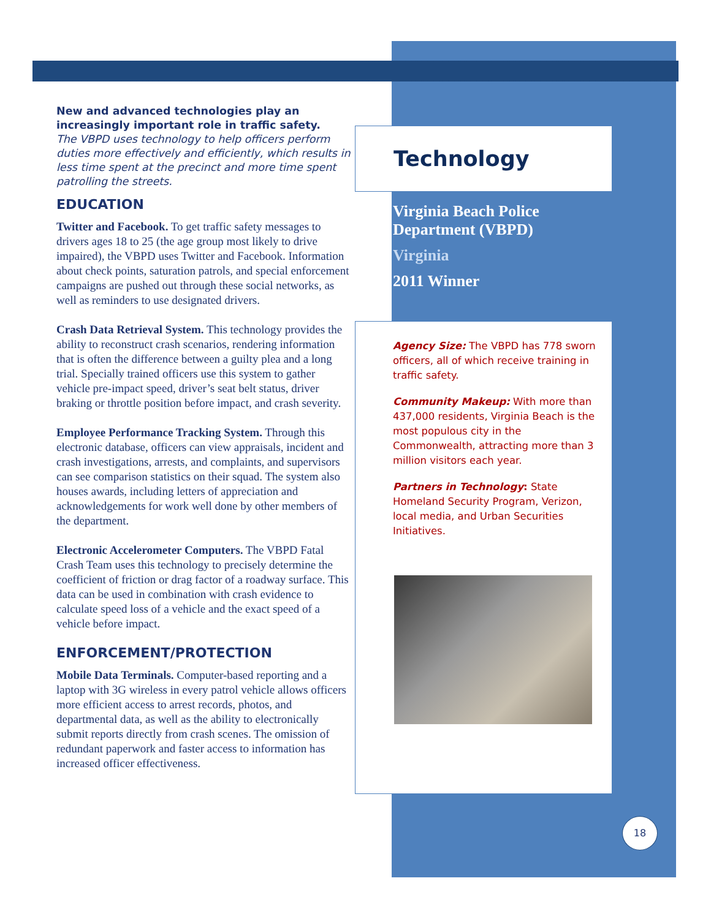New and advanced technologies play an increasingly important role in traffic safety.
The VBPD uses technology to help officers perform duties more effectively and efficiently, which results in less time spent at the precinct and more time spent patrolling the streets.
EDUCATION
Twitter and Facebook. To get traffic safety messages to drivers ages 18 to 25 (the age group most likely to drive impaired), the VBPD uses Twitter and Facebook. Information about check points, saturation patrols, and special enforcement campaigns are pushed out through these social networks, as well as reminders to use designated drivers.
Crash Data Retrieval System. This technology provides the ability to reconstruct crash scenarios, rendering information that is often the difference between a guilty plea and a long trial. Specially trained officers use this system to gather vehicle pre-impact speed, driver’s seat belt status, driver braking or throttle position before impact, and crash severity.
Employee Performance Tracking System. Through this electronic database, officers can view appraisals, incident and crash investigations, arrests, and complaints, and supervisors can see comparison statistics on their squad. The system also houses awards, including letters of appreciation and acknowledgements for work well done by other members of the department.
Electronic Accelerometer Computers. The VBPD Fatal Crash Team uses this technology to precisely determine the coefficient of friction or drag factor of a roadway surface. This data can be used in combination with crash evidence to calculate speed loss of a vehicle and the exact speed of a vehicle before impact.
ENFORCEMENT/PROTECTION
Mobile Data Terminals. Computer-based reporting and a laptop with 3G wireless in every patrol vehicle allows officers more efficient access to arrest records, photos, and departmental data, as well as the ability to electronically submit reports directly from crash scenes. The omission of redundant paperwork and faster access to information has increased officer effectiveness.
Technology
Virginia Beach Police Department (VBPD)
Virginia
2011 Winner
Agency Size: The VBPD has 778 sworn officers, all of which receive training in traffic safety.
Community Makeup: With more than 437,000 residents, Virginia Beach is the most populous city in the Commonwealth, attracting more than 3 million visitors each year.
Partners in Technology: State Homeland Security Program, Verizon, local media, and Urban Securities Initiatives.
18